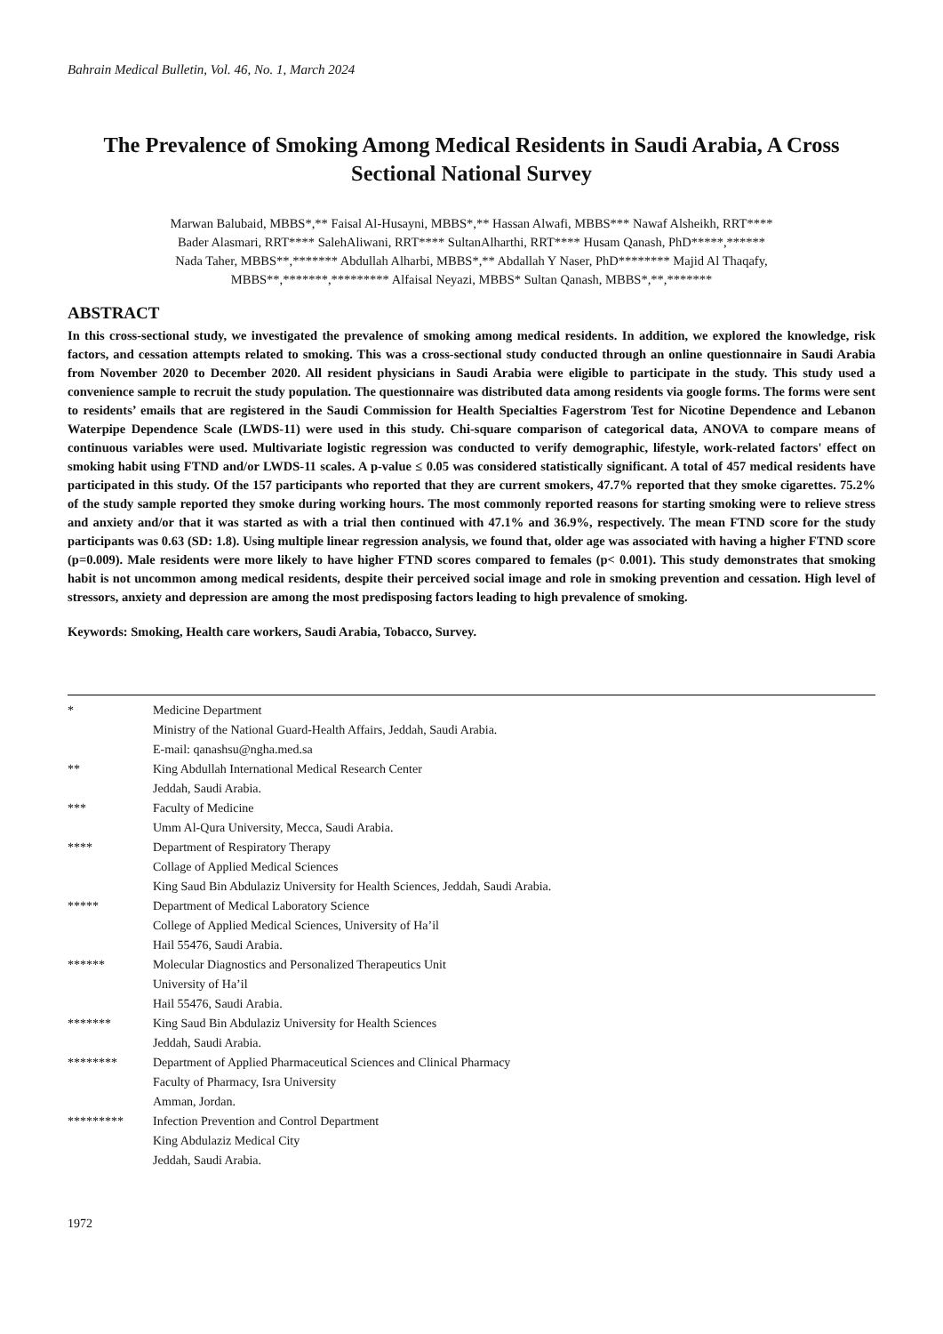Bahrain Medical Bulletin, Vol. 46, No. 1, March 2024
The Prevalence of Smoking Among Medical Residents in Saudi Arabia, A Cross Sectional National Survey
Marwan Balubaid, MBBS*,** Faisal Al-Husayni, MBBS*,** Hassan Alwafi, MBBS*** Nawaf Alsheikh, RRT****
Bader Alasmari, RRT**** SalehAliwani, RRT**** SultanAlharthi, RRT**** Husam Qanash, PhD*****,******
Nada Taher, MBBS**,******* Abdullah Alharbi, MBBS*,** Abdallah Y Naser, PhD******** Majid Al Thaqafy,
MBBS**,*******,********* Alfaisal Neyazi, MBBS* Sultan Qanash, MBBS*,**,*******
ABSTRACT
In this cross-sectional study, we investigated the prevalence of smoking among medical residents. In addition, we explored the knowledge, risk factors, and cessation attempts related to smoking. This was a cross-sectional study conducted through an online questionnaire in Saudi Arabia from November 2020 to December 2020. All resident physicians in Saudi Arabia were eligible to participate in the study. This study used a convenience sample to recruit the study population. The questionnaire was distributed data among residents via google forms. The forms were sent to residents’ emails that are registered in the Saudi Commission for Health Specialties Fagerstrom Test for Nicotine Dependence and Lebanon Waterpipe Dependence Scale (LWDS-11) were used in this study. Chi-square comparison of categorical data, ANOVA to compare means of continuous variables were used. Multivariate logistic regression was conducted to verify demographic, lifestyle, work-related factors' effect on smoking habit using FTND and/or LWDS-11 scales. A p-value ≤ 0.05 was considered statistically significant. A total of 457 medical residents have participated in this study. Of the 157 participants who reported that they are current smokers, 47.7% reported that they smoke cigarettes. 75.2% of the study sample reported they smoke during working hours. The most commonly reported reasons for starting smoking were to relieve stress and anxiety and/or that it was started as with a trial then continued with 47.1% and 36.9%, respectively. The mean FTND score for the study participants was 0.63 (SD: 1.8). Using multiple linear regression analysis, we found that, older age was associated with having a higher FTND score (p=0.009). Male residents were more likely to have higher FTND scores compared to females (p< 0.001). This study demonstrates that smoking habit is not uncommon among medical residents, despite their perceived social image and role in smoking prevention and cessation. High level of stressors, anxiety and depression are among the most predisposing factors leading to high prevalence of smoking.
Keywords: Smoking, Health care workers, Saudi Arabia, Tobacco, Survey.
| * | Medicine Department Ministry of the National Guard-Health Affairs, Jeddah, Saudi Arabia. E-mail: qanashsu@ngha.med.sa |
| ** | King Abdullah International Medical Research Center Jeddah, Saudi Arabia. |
| *** | Faculty of Medicine Umm Al-Qura University, Mecca, Saudi Arabia. |
| **** | Department of Respiratory Therapy Collage of Applied Medical Sciences King Saud Bin Abdulaziz University for Health Sciences, Jeddah, Saudi Arabia. |
| ***** | Department of Medical Laboratory Science College of Applied Medical Sciences, University of Ha’il Hail 55476, Saudi Arabia. |
| ****** | Molecular Diagnostics and Personalized Therapeutics Unit University of Ha’il Hail 55476, Saudi Arabia. |
| ******* | King Saud Bin Abdulaziz University for Health Sciences Jeddah, Saudi Arabia. |
| ******** | Department of Applied Pharmaceutical Sciences and Clinical Pharmacy Faculty of Pharmacy, Isra University Amman, Jordan. |
| ********* | Infection Prevention and Control Department King Abdulaziz Medical City Jeddah, Saudi Arabia. |
1972